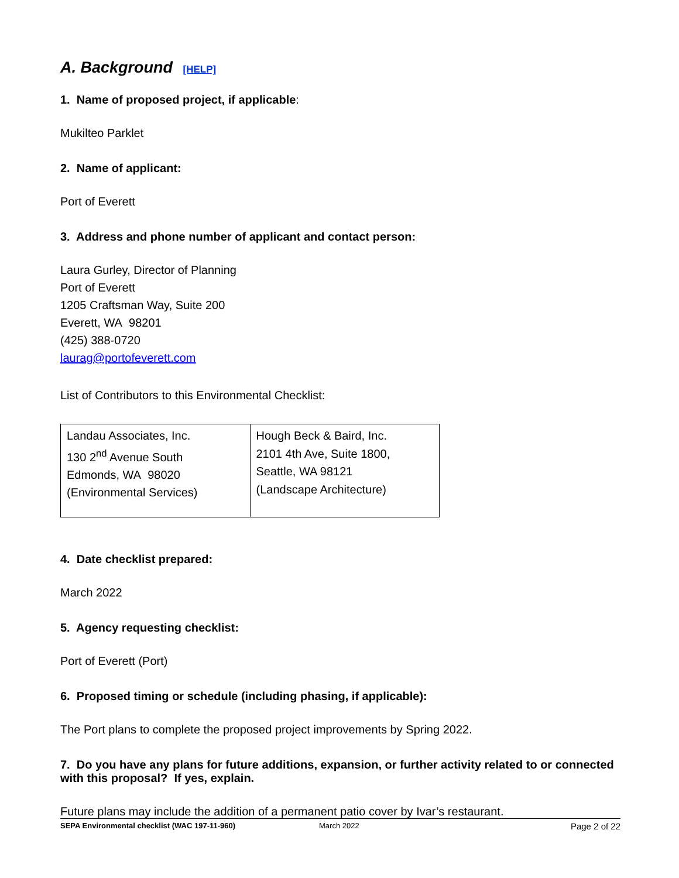A. Background [HELP]
1. Name of proposed project, if applicable:
Mukilteo Parklet
2. Name of applicant:
Port of Everett
3. Address and phone number of applicant and contact person:
Laura Gurley, Director of Planning
Port of Everett
1205 Craftsman Way, Suite 200
Everett, WA 98201
(425) 388-0720
laurag@portofeverett.com
List of Contributors to this Environmental Checklist:
| Landau Associates, Inc. 130 2<sup>nd</sup> Avenue South Edmonds, WA 98020 (Environmental Services) | Hough Beck & Baird, Inc. 2101 4th Ave, Suite 1800, Seattle, WA 98121 (Landscape Architecture) |
4. Date checklist prepared:
March 2022
5. Agency requesting checklist:
Port of Everett (Port)
6. Proposed timing or schedule (including phasing, if applicable):
The Port plans to complete the proposed project improvements by Spring 2022.
7. Do you have any plans for future additions, expansion, or further activity related to or connected with this proposal? If yes, explain.
Future plans may include the addition of a permanent patio cover by Ivar’s restaurant.
SEPA Environmental checklist (WAC 197-11-960) March 2022 Page 2 of 22